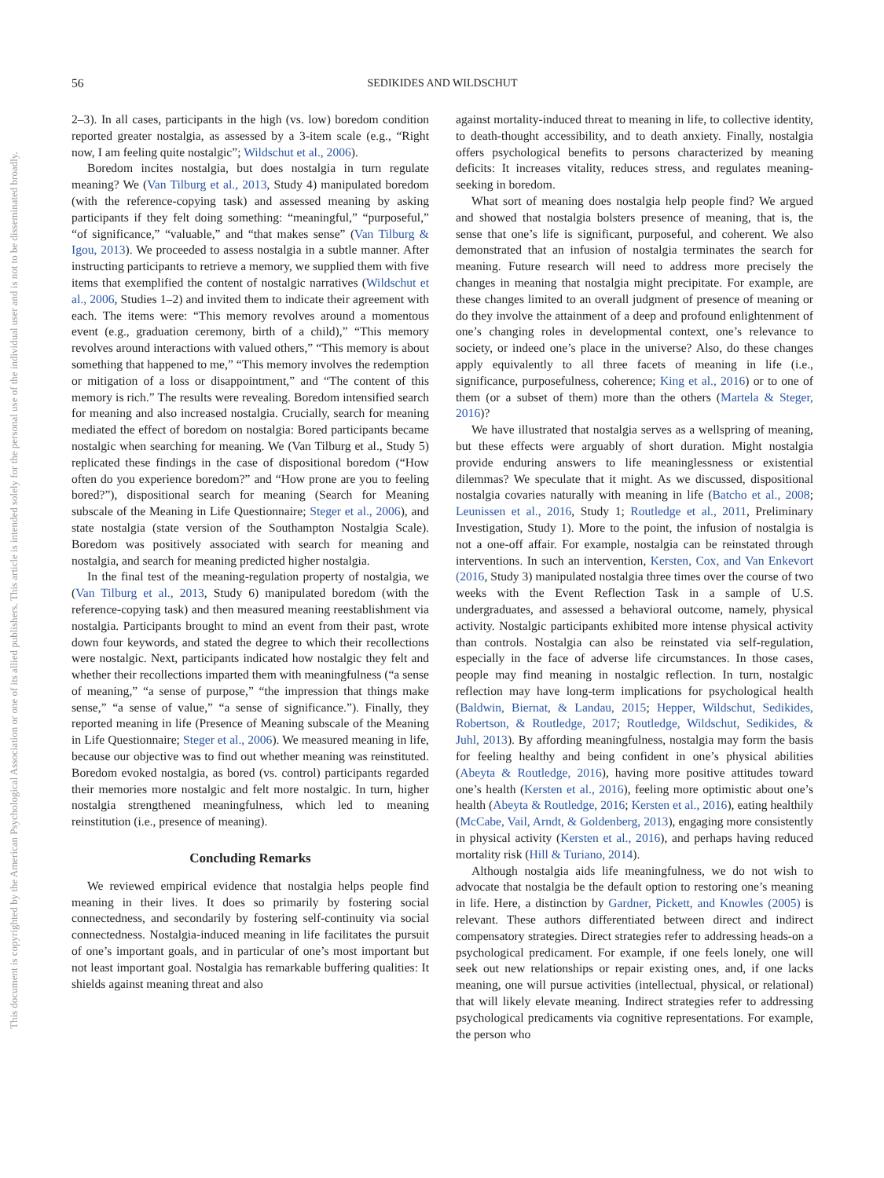This document is copyrighted by the American Psychological Association or one of its allied publishers. This article is intended solely for the personal use of the individual user and is not to be disseminated broadly.
56 SEDIKIDES AND WILDSCHUT
2–3). In all cases, participants in the high (vs. low) boredom condition reported greater nostalgia, as assessed by a 3-item scale (e.g., “Right now, I am feeling quite nostalgic”; Wildschut et al., 2006).
Boredom incites nostalgia, but does nostalgia in turn regulate meaning? We (Van Tilburg et al., 2013, Study 4) manipulated boredom (with the reference-copying task) and assessed meaning by asking participants if they felt doing something: “meaningful,” “purposeful,” “of significance,” “valuable,” and “that makes sense” (Van Tilburg & Igou, 2013). We proceeded to assess nostalgia in a subtle manner. After instructing participants to retrieve a memory, we supplied them with five items that exemplified the content of nostalgic narratives (Wildschut et al., 2006, Studies 1–2) and invited them to indicate their agreement with each. The items were: “This memory revolves around a momentous event (e.g., graduation ceremony, birth of a child),” “This memory revolves around interactions with valued others,” “This memory is about something that happened to me,” “This memory involves the redemption or mitigation of a loss or disappointment,” and “The content of this memory is rich.” The results were revealing. Boredom intensified search for meaning and also increased nostalgia. Crucially, search for meaning mediated the effect of boredom on nostalgia: Bored participants became nostalgic when searching for meaning. We (Van Tilburg et al., Study 5) replicated these findings in the case of dispositional boredom (“How often do you experience boredom?” and “How prone are you to feeling bored?”), dispositional search for meaning (Search for Meaning subscale of the Meaning in Life Questionnaire; Steger et al., 2006), and state nostalgia (state version of the Southampton Nostalgia Scale). Boredom was positively associated with search for meaning and nostalgia, and search for meaning predicted higher nostalgia.
In the final test of the meaning-regulation property of nostalgia, we (Van Tilburg et al., 2013, Study 6) manipulated boredom (with the reference-copying task) and then measured meaning reestablishment via nostalgia. Participants brought to mind an event from their past, wrote down four keywords, and stated the degree to which their recollections were nostalgic. Next, participants indicated how nostalgic they felt and whether their recollections imparted them with meaningfulness (“a sense of meaning,” “a sense of purpose,” “the impression that things make sense,” “a sense of value,” “a sense of significance.”). Finally, they reported meaning in life (Presence of Meaning subscale of the Meaning in Life Questionnaire; Steger et al., 2006). We measured meaning in life, because our objective was to find out whether meaning was reinstituted. Boredom evoked nostalgia, as bored (vs. control) participants regarded their memories more nostalgic and felt more nostalgic. In turn, higher nostalgia strengthened meaningfulness, which led to meaning reinstitution (i.e., presence of meaning).
Concluding Remarks
We reviewed empirical evidence that nostalgia helps people find meaning in their lives. It does so primarily by fostering social connectedness, and secondarily by fostering self-continuity via social connectedness. Nostalgia-induced meaning in life facilitates the pursuit of one’s important goals, and in particular of one’s most important but not least important goal. Nostalgia has remarkable buffering qualities: It shields against meaning threat and also
against mortality-induced threat to meaning in life, to collective identity, to death-thought accessibility, and to death anxiety. Finally, nostalgia offers psychological benefits to persons characterized by meaning deficits: It increases vitality, reduces stress, and regulates meaning-seeking in boredom.
What sort of meaning does nostalgia help people find? We argued and showed that nostalgia bolsters presence of meaning, that is, the sense that one’s life is significant, purposeful, and coherent. We also demonstrated that an infusion of nostalgia terminates the search for meaning. Future research will need to address more precisely the changes in meaning that nostalgia might precipitate. For example, are these changes limited to an overall judgment of presence of meaning or do they involve the attainment of a deep and profound enlightenment of one’s changing roles in developmental context, one’s relevance to society, or indeed one’s place in the universe? Also, do these changes apply equivalently to all three facets of meaning in life (i.e., significance, purposefulness, coherence; King et al., 2016) or to one of them (or a subset of them) more than the others (Martela & Steger, 2016)?
We have illustrated that nostalgia serves as a wellspring of meaning, but these effects were arguably of short duration. Might nostalgia provide enduring answers to life meaninglessness or existential dilemmas? We speculate that it might. As we discussed, dispositional nostalgia covaries naturally with meaning in life (Batcho et al., 2008; Leunissen et al., 2016, Study 1; Routledge et al., 2011, Preliminary Investigation, Study 1). More to the point, the infusion of nostalgia is not a one-off affair. For example, nostalgia can be reinstated through interventions. In such an intervention, Kersten, Cox, and Van Enkevort (2016, Study 3) manipulated nostalgia three times over the course of two weeks with the Event Reflection Task in a sample of U.S. undergraduates, and assessed a behavioral outcome, namely, physical activity. Nostalgic participants exhibited more intense physical activity than controls. Nostalgia can also be reinstated via self-regulation, especially in the face of adverse life circumstances. In those cases, people may find meaning in nostalgic reflection. In turn, nostalgic reflection may have long-term implications for psychological health (Baldwin, Biernat, & Landau, 2015; Hepper, Wildschut, Sedikides, Robertson, & Routledge, 2017; Routledge, Wildschut, Sedikides, & Juhl, 2013). By affording meaningfulness, nostalgia may form the basis for feeling healthy and being confident in one’s physical abilities (Abeyta & Routledge, 2016), having more positive attitudes toward one’s health (Kersten et al., 2016), feeling more optimistic about one’s health (Abeyta & Routledge, 2016; Kersten et al., 2016), eating healthily (McCabe, Vail, Arndt, & Goldenberg, 2013), engaging more consistently in physical activity (Kersten et al., 2016), and perhaps having reduced mortality risk (Hill & Turiano, 2014).
Although nostalgia aids life meaningfulness, we do not wish to advocate that nostalgia be the default option to restoring one’s meaning in life. Here, a distinction by Gardner, Pickett, and Knowles (2005) is relevant. These authors differentiated between direct and indirect compensatory strategies. Direct strategies refer to addressing heads-on a psychological predicament. For example, if one feels lonely, one will seek out new relationships or repair existing ones, and, if one lacks meaning, one will pursue activities (intellectual, physical, or relational) that will likely elevate meaning. Indirect strategies refer to addressing psychological predicaments via cognitive representations. For example, the person who